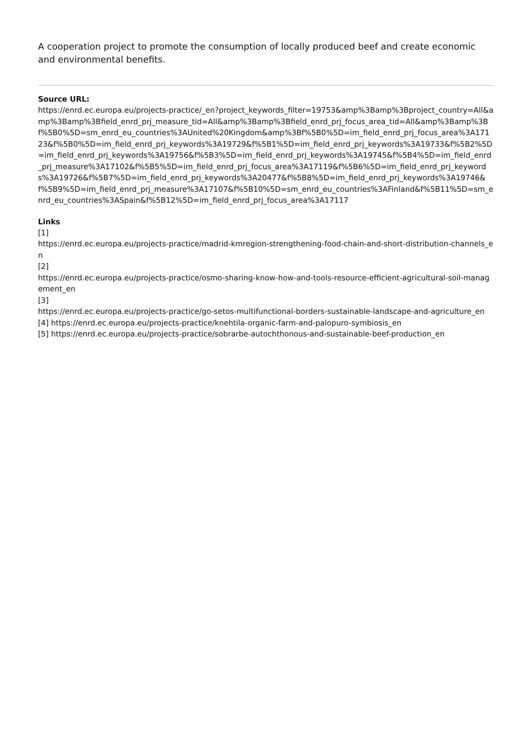A cooperation project to promote the consumption of locally produced beef and create economic and environmental benefits.
Source URL:
https://enrd.ec.europa.eu/projects-practice/_en?project_keywords_filter=19753&amp%3Bamp%3Bproject_country=All&amp%3Bamp%3Bfield_enrd_prj_measure_tid=All&amp%3Bamp%3Bfield_enrd_prj_focus_area_tid=All&amp%3Bamp%3Bf%5B0%5D=sm_enrd_eu_countries%3AUnited%20Kingdom&amp%3Bf%5B0%5D=im_field_enrd_prj_focus_area%3A17123&f%5B0%5D=im_field_enrd_prj_keywords%3A19729&f%5B1%5D=im_field_enrd_prj_keywords%3A19733&f%5B2%5D=im_field_enrd_prj_keywords%3A19756&f%5B3%5D=im_field_enrd_prj_keywords%3A19745&f%5B4%5D=im_field_enrd_prj_measure%3A17102&f%5B5%5D=im_field_enrd_prj_focus_area%3A17119&f%5B6%5D=im_field_enrd_prj_keywords%3A19726&f%5B7%5D=im_field_enrd_prj_keywords%3A20477&f%5B8%5D=im_field_enrd_prj_keywords%3A19746&f%5B9%5D=im_field_enrd_prj_measure%3A17107&f%5B10%5D=sm_enrd_eu_countries%3AFinland&f%5B11%5D=sm_enrd_eu_countries%3ASpain&f%5B12%5D=im_field_enrd_prj_focus_area%3A17117
Links
[1]
https://enrd.ec.europa.eu/projects-practice/madrid-kmregion-strengthening-food-chain-and-short-distribution-channels_en
[2]
https://enrd.ec.europa.eu/projects-practice/osmo-sharing-know-how-and-tools-resource-efficient-agricultural-soil-management_en
[3]
https://enrd.ec.europa.eu/projects-practice/go-setos-multifunctional-borders-sustainable-landscape-and-agriculture_en
[4] https://enrd.ec.europa.eu/projects-practice/knehtila-organic-farm-and-palopuro-symbiosis_en
[5] https://enrd.ec.europa.eu/projects-practice/sobrarbe-autochthonous-and-sustainable-beef-production_en